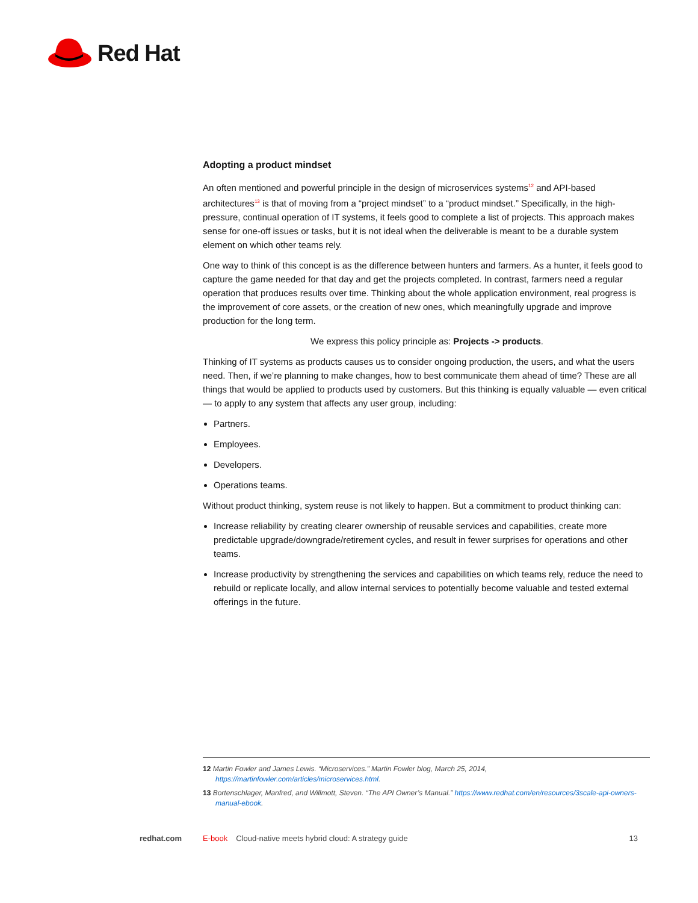Red Hat
Adopting a product mindset
An often mentioned and powerful principle in the design of microservices systems<sup>12</sup> and API-based architectures<sup>13</sup> is that of moving from a “project mindset” to a “product mindset.” Specifically, in the high-pressure, continual operation of IT systems, it feels good to complete a list of projects. This approach makes sense for one-off issues or tasks, but it is not ideal when the deliverable is meant to be a durable system element on which other teams rely.
One way to think of this concept is as the difference between hunters and farmers. As a hunter, it feels good to capture the game needed for that day and get the projects completed. In contrast, farmers need a regular operation that produces results over time. Thinking about the whole application environment, real progress is the improvement of core assets, or the creation of new ones, which meaningfully upgrade and improve production for the long term.
We express this policy principle as: Projects -> products.
Thinking of IT systems as products causes us to consider ongoing production, the users, and what the users need. Then, if we’re planning to make changes, how to best communicate them ahead of time? These are all things that would be applied to products used by customers. But this thinking is equally valuable — even critical — to apply to any system that affects any user group, including:
Partners.
Employees.
Developers.
Operations teams.
Without product thinking, system reuse is not likely to happen. But a commitment to product thinking can:
Increase reliability by creating clearer ownership of reusable services and capabilities, create more predictable upgrade/downgrade/retirement cycles, and result in fewer surprises for operations and other teams.
Increase productivity by strengthening the services and capabilities on which teams rely, reduce the need to rebuild or replicate locally, and allow internal services to potentially become valuable and tested external offerings in the future.
12 Martin Fowler and James Lewis. “Microservices.” Martin Fowler blog, March 25, 2014, https://martinfowler.com/articles/microservices.html.
13 Bortenschlager, Manfred, and Willmott, Steven. “The API Owner’s Manual.” https://www.redhat.com/en/resources/3scale-api-owners-manual-ebook.
redhat.com E-book Cloud-native meets hybrid cloud: A strategy guide 13